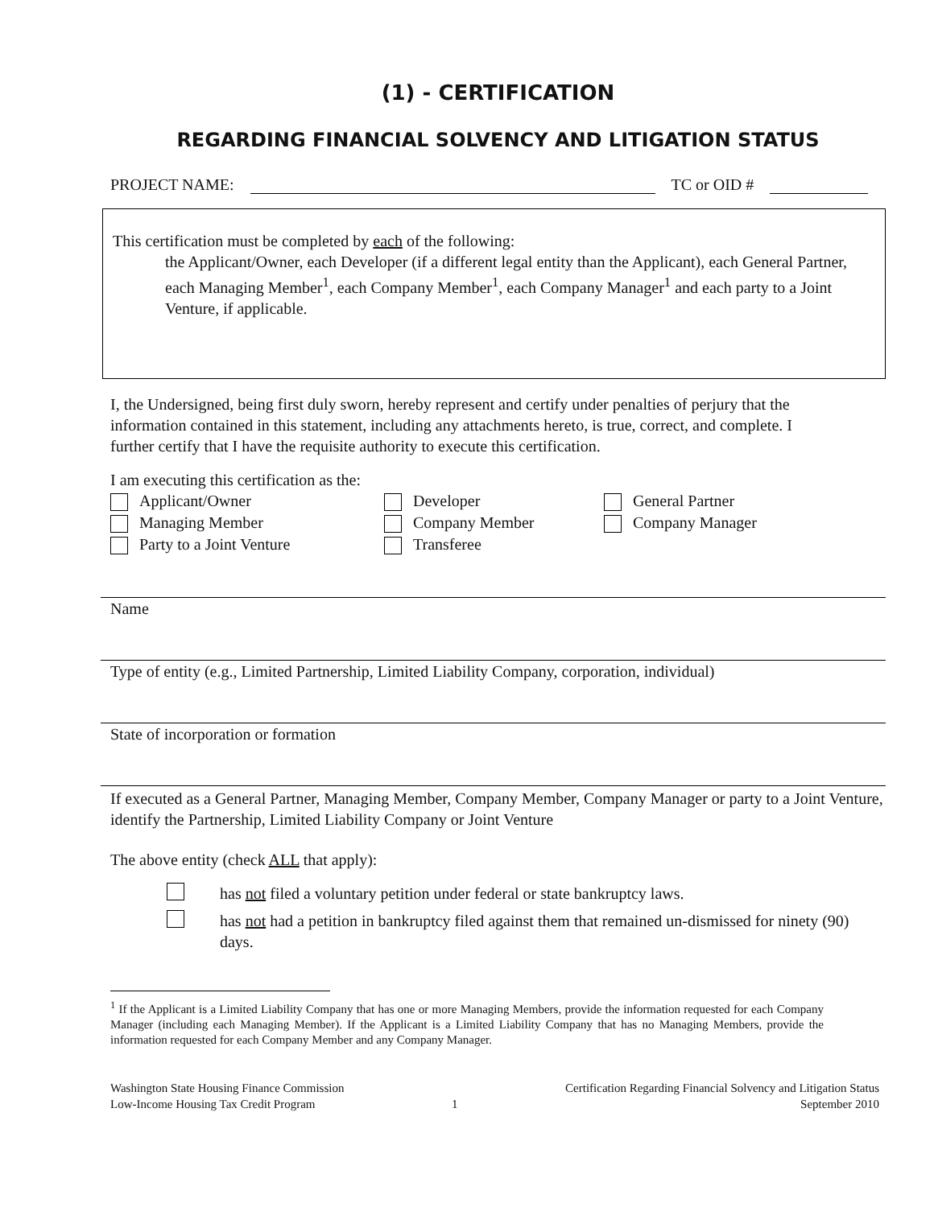(1) - CERTIFICATION
REGARDING FINANCIAL SOLVENCY AND LITIGATION STATUS
PROJECT NAME: TC or OID #
This certification must be completed by each of the following:
the Applicant/Owner, each Developer (if a different legal entity than the Applicant), each General Partner, each Managing Member<sup>1</sup>, each Company Member<sup>1</sup>, each Company Manager<sup>1</sup> and each party to a Joint Venture, if applicable.
I, the Undersigned, being first duly sworn, hereby represent and certify under penalties of perjury that the information contained in this statement, including any attachments hereto, is true, correct, and complete. I further certify that I have the requisite authority to execute this certification.
I am executing this certification as the:
Applicant/Owner
Developer
General Partner
Managing Member
Company Member
Company Manager
Party to a Joint Venture
Transferee
Name
Type of entity (e.g., Limited Partnership, Limited Liability Company, corporation, individual)
State of incorporation or formation
If executed as a General Partner, Managing Member, Company Member, Company Manager or party to a Joint Venture, identify the Partnership, Limited Liability Company or Joint Venture
The above entity (check ALL that apply):
has not filed a voluntary petition under federal or state bankruptcy laws.
has not had a petition in bankruptcy filed against them that remained un-dismissed for ninety (90) days.
<sup>1</sup> If the Applicant is a Limited Liability Company that has one or more Managing Members, provide the information requested for each Company Manager (including each Managing Member). If the Applicant is a Limited Liability Company that has no Managing Members, provide the information requested for each Company Member and any Company Manager.
Washington State Housing Finance Commission
Low-Income Housing Tax Credit Program
1 Certification Regarding Financial Solvency and Litigation Status
September 2010